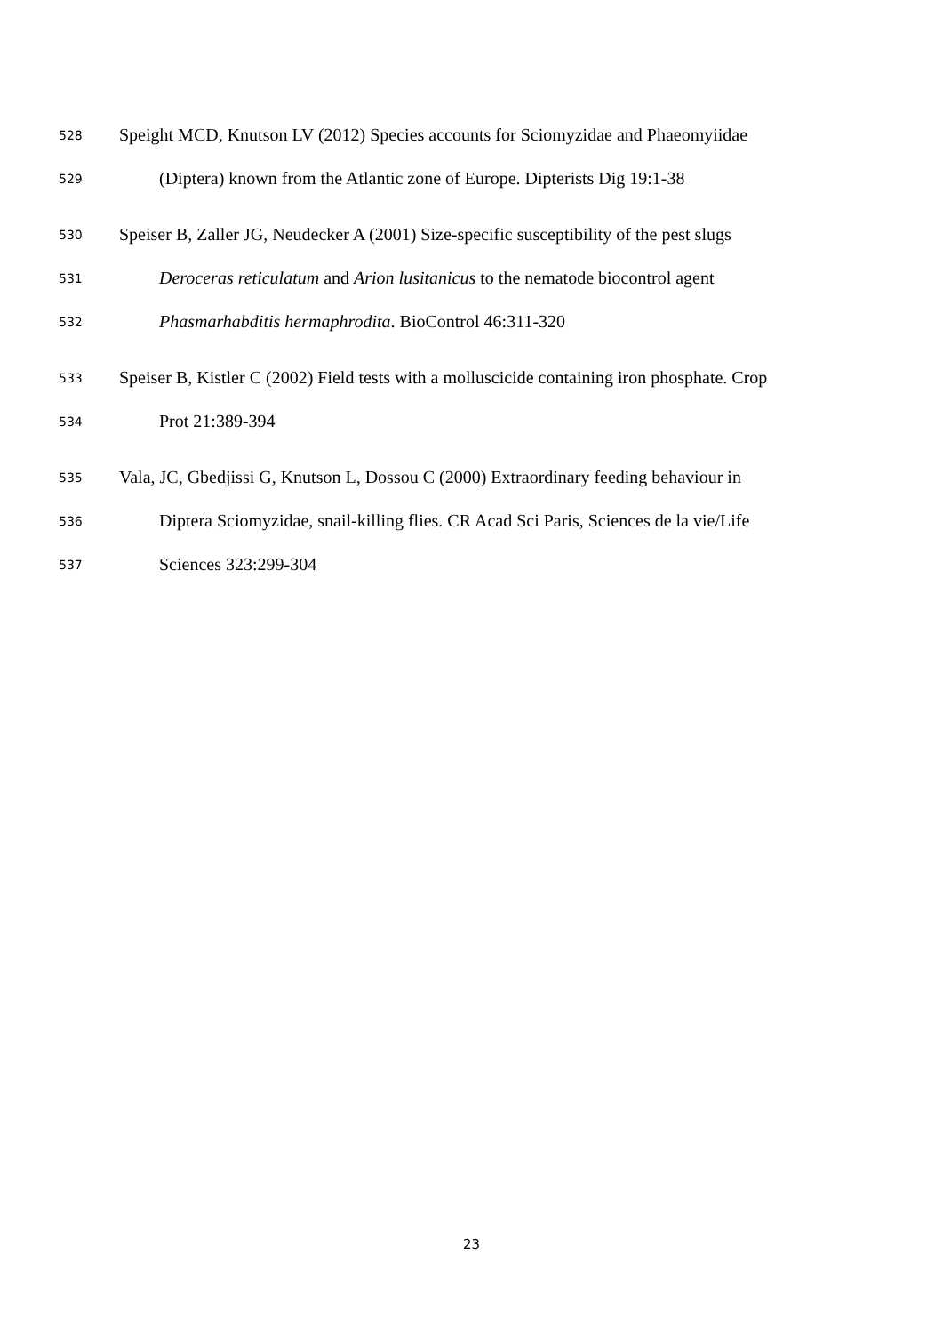528 Speight MCD, Knutson LV (2012) Species accounts for Sciomyzidae and Phaeomyiidae
529 (Diptera) known from the Atlantic zone of Europe. Dipterists Dig 19:1-38
530 Speiser B, Zaller JG, Neudecker A (2001) Size-specific susceptibility of the pest slugs
531 Deroceras reticulatum and Arion lusitanicus to the nematode biocontrol agent
532 Phasmarhabditis hermaphrodita. BioControl 46:311-320
533 Speiser B, Kistler C (2002) Field tests with a molluscicide containing iron phosphate. Crop
534 Prot 21:389-394
535 Vala, JC, Gbedjissi G, Knutson L, Dossou C (2000) Extraordinary feeding behaviour in
536 Diptera Sciomyzidae, snail-killing flies. CR Acad Sci Paris, Sciences de la vie/Life
537 Sciences 323:299-304
23